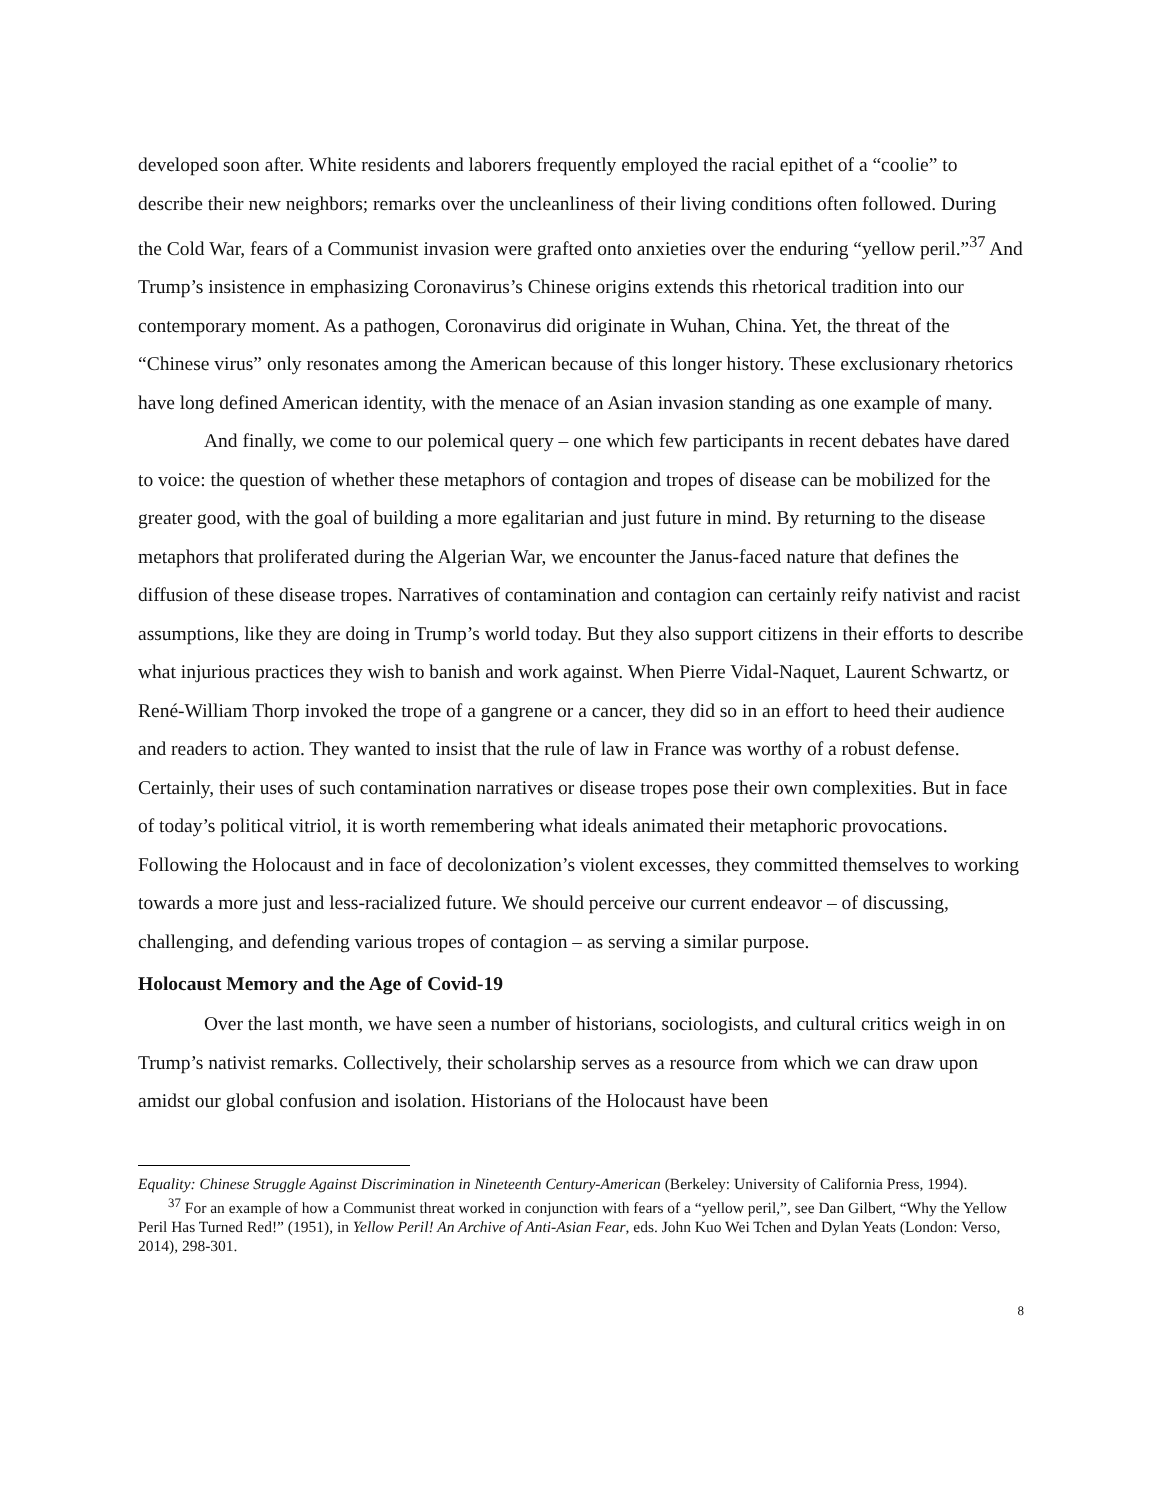developed soon after. White residents and laborers frequently employed the racial epithet of a “coolie” to describe their new neighbors; remarks over the uncleanliness of their living conditions often followed. During the Cold War, fears of a Communist invasion were grafted onto anxieties over the enduring “yellow peril.”<sup>37</sup> And Trump’s insistence in emphasizing Coronavirus’s Chinese origins extends this rhetorical tradition into our contemporary moment. As a pathogen, Coronavirus did originate in Wuhan, China. Yet, the threat of the “Chinese virus” only resonates among the American because of this longer history. These exclusionary rhetorics have long defined American identity, with the menace of an Asian invasion standing as one example of many.
And finally, we come to our polemical query – one which few participants in recent debates have dared to voice: the question of whether these metaphors of contagion and tropes of disease can be mobilized for the greater good, with the goal of building a more egalitarian and just future in mind. By returning to the disease metaphors that proliferated during the Algerian War, we encounter the Janus-faced nature that defines the diffusion of these disease tropes. Narratives of contamination and contagion can certainly reify nativist and racist assumptions, like they are doing in Trump’s world today. But they also support citizens in their efforts to describe what injurious practices they wish to banish and work against. When Pierre Vidal-Naquet, Laurent Schwartz, or René-William Thorp invoked the trope of a gangrene or a cancer, they did so in an effort to heed their audience and readers to action. They wanted to insist that the rule of law in France was worthy of a robust defense. Certainly, their uses of such contamination narratives or disease tropes pose their own complexities. But in face of today’s political vitriol, it is worth remembering what ideals animated their metaphoric provocations. Following the Holocaust and in face of decolonization’s violent excesses, they committed themselves to working towards a more just and less-racialized future. We should perceive our current endeavor – of discussing, challenging, and defending various tropes of contagion – as serving a similar purpose.
Holocaust Memory and the Age of Covid-19
Over the last month, we have seen a number of historians, sociologists, and cultural critics weigh in on Trump’s nativist remarks. Collectively, their scholarship serves as a resource from which we can draw upon amidst our global confusion and isolation. Historians of the Holocaust have been
Equality: Chinese Struggle Against Discrimination in Nineteenth Century-American (Berkeley: University of California Press, 1994).
<sup>37</sup> For an example of how a Communist threat worked in conjunction with fears of a “yellow peril,”, see Dan Gilbert, “Why the Yellow Peril Has Turned Red!” (1951), in Yellow Peril! An Archive of Anti-Asian Fear, eds. John Kuo Wei Tchen and Dylan Yeats (London: Verso, 2014), 298-301.
8